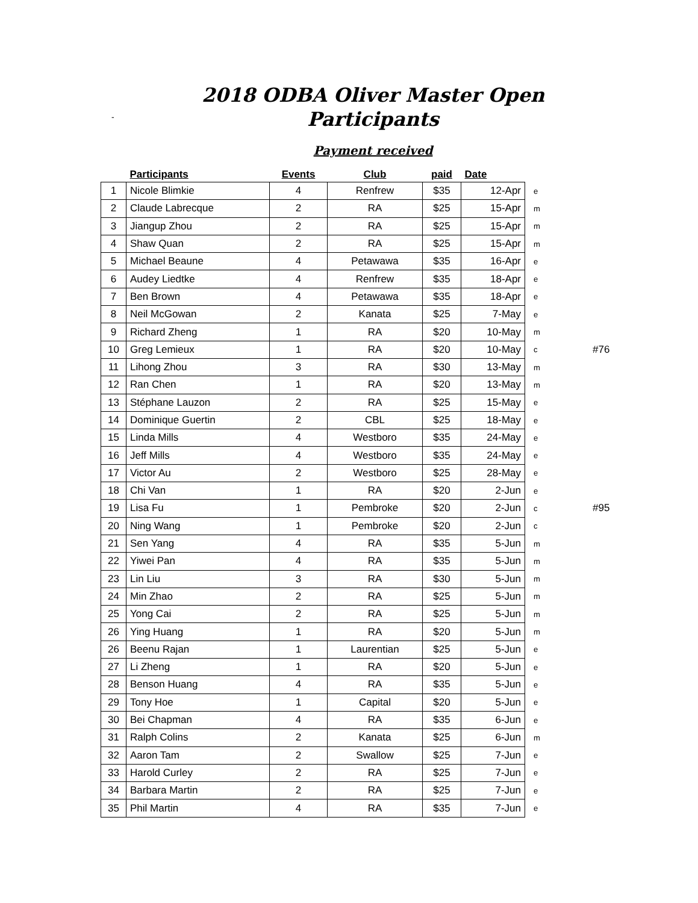2018 ODBA Oliver Master Open
-
Participants
Payment received
| | Participants | Events | Club | paid | Date | | |
| --- | --- | --- | --- | --- | --- | --- | --- |
| 1 | Nicole Blimkie | 4 | Renfrew | $35 | 12-Apr | e | |
| 2 | Claude Labrecque | 2 | RA | $25 | 15-Apr | m | |
| 3 | Jiangup Zhou | 2 | RA | $25 | 15-Apr | m | |
| 4 | Shaw Quan | 2 | RA | $25 | 15-Apr | m | |
| 5 | Michael Beaune | 4 | Petawawa | $35 | 16-Apr | e | |
| 6 | Audey Liedtke | 4 | Renfrew | $35 | 18-Apr | e | |
| 7 | Ben Brown | 4 | Petawawa | $35 | 18-Apr | e | |
| 8 | Neil McGowan | 2 | Kanata | $25 | 7-May | e | |
| 9 | Richard Zheng | 1 | RA | $20 | 10-May | m | |
| 10 | Greg Lemieux | 1 | RA | $20 | 10-May | c | #76 |
| 11 | Lihong Zhou | 3 | RA | $30 | 13-May | m | |
| 12 | Ran Chen | 1 | RA | $20 | 13-May | m | |
| 13 | Stéphane Lauzon | 2 | RA | $25 | 15-May | e | |
| 14 | Dominique Guertin | 2 | CBL | $25 | 18-May | e | |
| 15 | Linda Mills | 4 | Westboro | $35 | 24-May | e | |
| 16 | Jeff Mills | 4 | Westboro | $35 | 24-May | e | |
| 17 | Victor Au | 2 | Westboro | $25 | 28-May | e | |
| 18 | Chi Van | 1 | RA | $20 | 2-Jun | e | |
| 19 | Lisa Fu | 1 | Pembroke | $20 | 2-Jun | c | #95 |
| 20 | Ning Wang | 1 | Pembroke | $20 | 2-Jun | c | |
| 21 | Sen Yang | 4 | RA | $35 | 5-Jun | m | |
| 22 | Yiwei Pan | 4 | RA | $35 | 5-Jun | m | |
| 23 | Lin Liu | 3 | RA | $30 | 5-Jun | m | |
| 24 | Min Zhao | 2 | RA | $25 | 5-Jun | m | |
| 25 | Yong Cai | 2 | RA | $25 | 5-Jun | m | |
| 26 | Ying Huang | 1 | RA | $20 | 5-Jun | m | |
| 26 | Beenu Rajan | 1 | Laurentian | $25 | 5-Jun | e | |
| 27 | Li Zheng | 1 | RA | $20 | 5-Jun | e | |
| 28 | Benson Huang | 4 | RA | $35 | 5-Jun | e | |
| 29 | Tony Hoe | 1 | Capital | $20 | 5-Jun | e | |
| 30 | Bei Chapman | 4 | RA | $35 | 6-Jun | e | |
| 31 | Ralph Colins | 2 | Kanata | $25 | 6-Jun | m | |
| 32 | Aaron Tam | 2 | Swallow | $25 | 7-Jun | e | |
| 33 | Harold Curley | 2 | RA | $25 | 7-Jun | e | |
| 34 | Barbara Martin | 2 | RA | $25 | 7-Jun | e | |
| 35 | Phil Martin | 4 | RA | $35 | 7-Jun | e | |